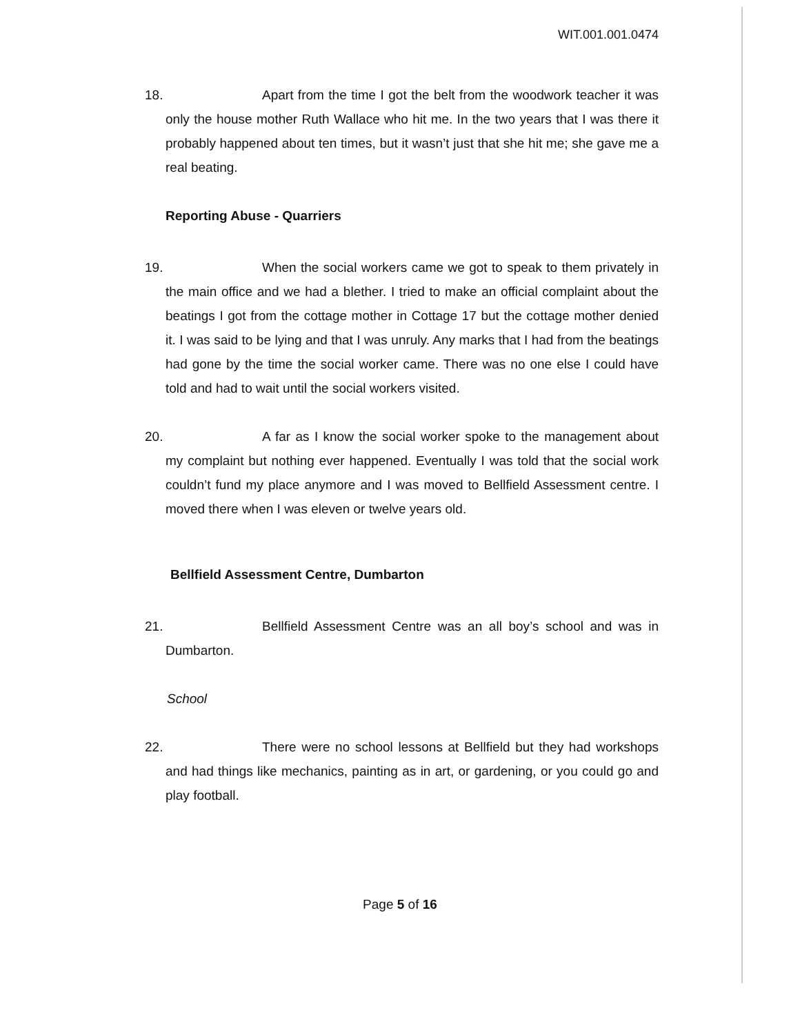WIT.001.001.0474
18.
Apart from the time I got the belt from the woodwork teacher it was only the house mother Ruth Wallace who hit me. In the two years that I was there it probably happened about ten times, but it wasn’t just that she hit me; she gave me a real beating.
Reporting Abuse - Quarriers
19.
When the social workers came we got to speak to them privately in the main office and we had a blether. I tried to make an official complaint about the beatings I got from the cottage mother in Cottage 17 but the cottage mother denied it. I was said to be lying and that I was unruly. Any marks that I had from the beatings had gone by the time the social worker came. There was no one else I could have told and had to wait until the social workers visited.
20.
A far as I know the social worker spoke to the management about my complaint but nothing ever happened. Eventually I was told that the social work couldn’t fund my place anymore and I was moved to Bellfield Assessment centre. I moved there when I was eleven or twelve years old.
Bellfield Assessment Centre, Dumbarton
21.
Bellfield Assessment Centre was an all boy’s school and was in Dumbarton.
School
22.
There were no school lessons at Bellfield but they had workshops and had things like mechanics, painting as in art, or gardening, or you could go and play football.
Page 5 of 16